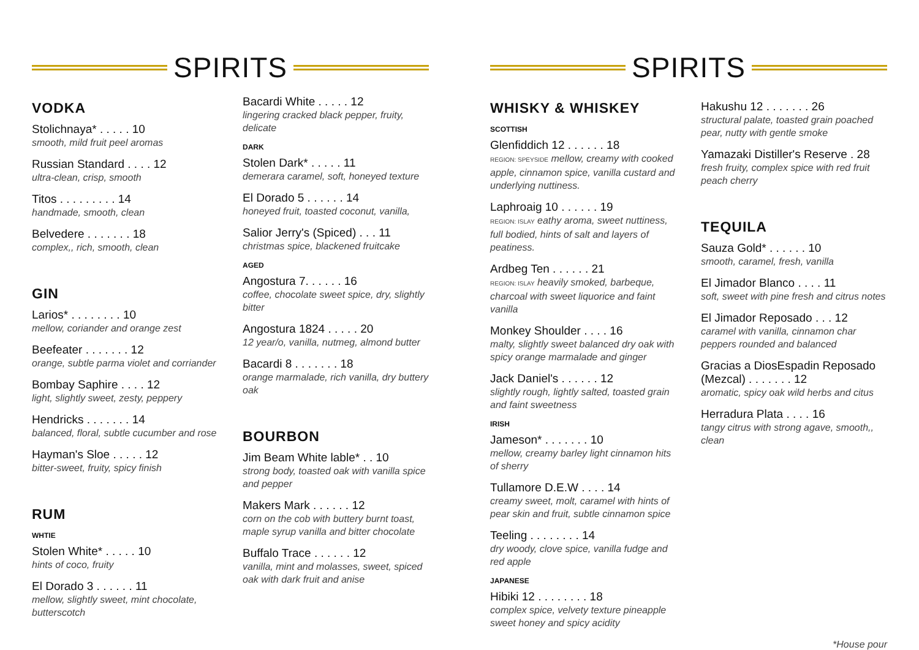SPIRITS
VODKA
Stolichnaya* . . . . . 10
smooth, mild fruit peel aromas
Russian Standard . . . . 12
ultra-clean, crisp, smooth
Titos . . . . . . . . . 14
handmade, smooth, clean
Belvedere . . . . . . . 18
complex,, rich, smooth, clean
GIN
Larios* . . . . . . . . 10
mellow, coriander and orange zest
Beefeater . . . . . . . 12
orange, subtle parma violet and corriander
Bombay Saphire . . . . 12
light, slightly sweet, zesty, peppery
Hendricks . . . . . . . 14
balanced, floral, subtle cucumber and rose
Hayman's Sloe . . . . . 12
bitter-sweet, fruity, spicy finish
RUM
WHTIE
Stolen White* . . . . . 10
hints of coco, fruity
El Dorado 3 . . . . . . 11
mellow, slightly sweet, mint chocolate, butterscotch
Bacardi White . . . . . 12
lingering cracked black pepper, fruity, delicate
DARK
Stolen Dark* . . . . . 11
demerara caramel, soft, honeyed texture
El Dorado 5 . . . . . . 14
honeyed fruit, toasted coconut, vanilla,
Salior Jerry's (Spiced) . . . 11
christmas spice, blackened fruitcake
AGED
Angostura 7. . . . . . 16
coffee, chocolate sweet spice, dry, slightly bitter
Angostura 1824 . . . . . 20
12 year/o, vanilla, nutmeg, almond butter
Bacardi 8 . . . . . . . 18
orange marmalade, rich vanilla, dry buttery oak
BOURBON
Jim Beam White lable* . . 10
strong body, toasted oak with vanilla spice and pepper
Makers Mark . . . . . . 12
corn on the cob with buttery burnt toast, maple syrup vanilla and bitter chocolate
Buffalo Trace . . . . . . 12
vanilla, mint and molasses, sweet, spiced oak with dark fruit and anise
SPIRITS
WHISKY & WHISKEY
SCOTTISH
Glenfiddich 12 . . . . . . 18
REGION: SPEYSIDE mellow, creamy with cooked apple, cinnamon spice, vanilla custard and underlying nuttiness.
Laphroaig 10 . . . . . . 19
REGION: ISLAY eathy aroma, sweet nuttiness, full bodied, hints of salt and layers of peatiness.
Ardbeg Ten . . . . . . 21
REGION: ISLAY heavily smoked, barbeque, charcoal with sweet liquorice and faint vanilla
Monkey Shoulder . . . . 16
malty, slightly sweet balanced dry oak with spicy orange marmalade and ginger
Jack Daniel's . . . . . . 12
slightly rough, lightly salted, toasted grain and faint sweetness
IRISH
Jameson* . . . . . . . 10
mellow, creamy barley light cinnamon hits of sherry
Tullamore D.E.W . . . . 14
creamy sweet, molt, caramel with hints of pear skin and fruit, subtle cinnamon spice
Teeling . . . . . . . . 14
dry woody, clove spice, vanilla fudge and red apple
JAPANESE
Hibiki 12 . . . . . . . . 18
complex spice, velvety texture pineapple sweet honey and spicy acidity
Hakushu 12 . . . . . . . 26
structural palate, toasted grain poached pear, nutty with gentle smoke
Yamazaki Distiller's Reserve . 28
fresh fruity, complex spice with red fruit peach cherry
TEQUILA
Sauza Gold* . . . . . . 10
smooth, caramel, fresh, vanilla
El Jimador Blanco . . . . 11
soft, sweet with pine fresh and citrus notes
El Jimador Reposado . . . 12
caramel with vanilla, cinnamon char peppers rounded and balanced
Gracias a DiosEspadin Reposado (Mezcal) . . . . . . . 12
aromatic, spicy oak wild herbs and citus
Herradura Plata . . . . 16
tangy citrus with strong agave, smooth,, clean
*House pour